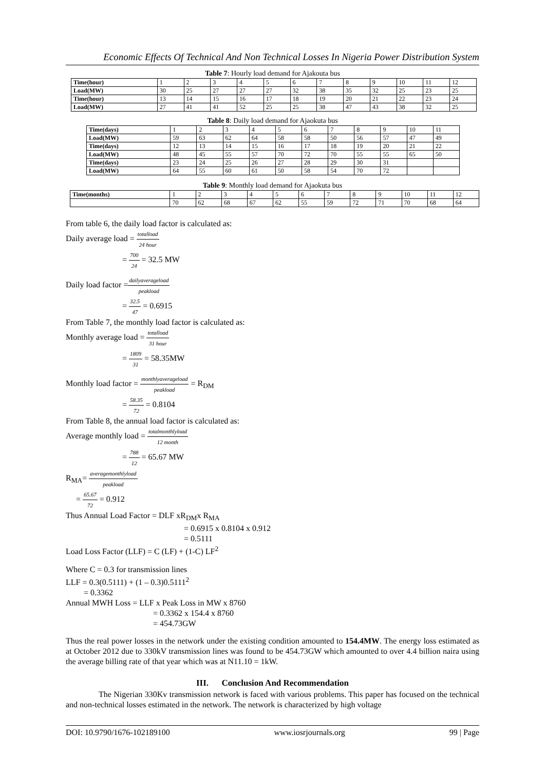Economic Effects Of Technical And Non Technical Losses In Nigeria Power Distribution System
Table 7: Hourly load demand for Ajakouta bus
| Time(hour) | 1 | 2 | 3 | 4 | 5 | 6 | 7 | 8 | 9 | 10 | 11 | 12 |
| Load(MW) | 30 | 25 | 27 | 27 | 27 | 32 | 38 | 35 | 32 | 25 | 23 | 25 |
| Time(hour) | 13 | 14 | 15 | 16 | 17 | 18 | 19 | 20 | 21 | 22 | 23 | 24 |
| Load(MW) | 27 | 41 | 41 | 52 | 25 | 25 | 38 | 47 | 43 | 38 | 32 | 25 |
Table 8: Daily load demand for Ajaokuta bus
| Time(days) | 1 | 2 | 3 | 4 | 5 | 6 | 7 | 8 | 9 | 10 | 11 |
| Load(MW) | 59 | 63 | 62 | 64 | 58 | 58 | 50 | 56 | 57 | 47 | 49 |
| Time(days) | 12 | 13 | 14 | 15 | 16 | 17 | 18 | 19 | 20 | 21 | 22 |
| Load(MW) | 48 | 45 | 55 | 57 | 70 | 72 | 70 | 55 | 55 | 65 | 50 |
| Time(days) | 23 | 24 | 25 | 26 | 27 | 28 | 29 | 30 | 31 | | |
| Load(MW) | 64 | 55 | 60 | 61 | 50 | 58 | 54 | 70 | 72 | | |
Table 9: Monthly load demand for Ajaokuta bus
| Time(months) | 1 | 2 | 3 | 4 | 5 | 6 | 7 | 8 | 9 | 10 | 11 | 12 |
| | 70 | 62 | 68 | 67 | 62 | 55 | 59 | 72 | 71 | 70 | 68 | 64 |
From table 6, the daily load factor is calculated as:
Daily average load = totalload 24 hour
= 700 24 = 32.5 MW
Daily load factor =dailyaverageload peakload
= 32.5 47 = 0.6915
From Table 7, the monthly load factor is calculated as:
Monthly average load = totalload 31 hour
= 1809 31 = 58.35MW
Monthly load factor = monthlyaverageload peakload = R<sub>DM</sub>
= 58.35 72 = 0.8104
From Table 8, the annual load factor is calculated as:
Average monthly load = totalmonthlyload 12 month
= 788 12 = 65.67 MW
R<sub>MA</sub>= averagemonthlyload peakload
= 65.67 72 = 0.912
Thus Annual Load Factor = DLF xR<sub>DM</sub>x R<sub>MA</sub>
= 0.6915 x 0.8104 x 0.912
= 0.5111
Load Loss Factor (LLF) = C (LF) + (1-C) LF<sup>2</sup>
Where C = 0.3 for transmission lines
LLF = 0.3(0.5111) + (1 – 0.3)0.5111<sup>2</sup>
= 0.3362
Annual MWH Loss = LLF x Peak Loss in MW x 8760
= 0.3362 x 154.4 x 8760
= 454.73GW
Thus the real power losses in the network under the existing condition amounted to 154.4MW. The energy loss estimated as at October 2012 due to 330kV transmission lines was found to be 454.73GW which amounted to over 4.4 billion naira using the average billing rate of that year which was at N11.10 = 1kW.
III. Conclusion And Recommendation
The Nigerian 330Kv transmission network is faced with various problems. This paper has focused on the technical and non-technical losses estimated in the network. The network is characterized by high voltage
DOI: 10.9790/1676-102189100 www.iosrjournals.org 99 | Page